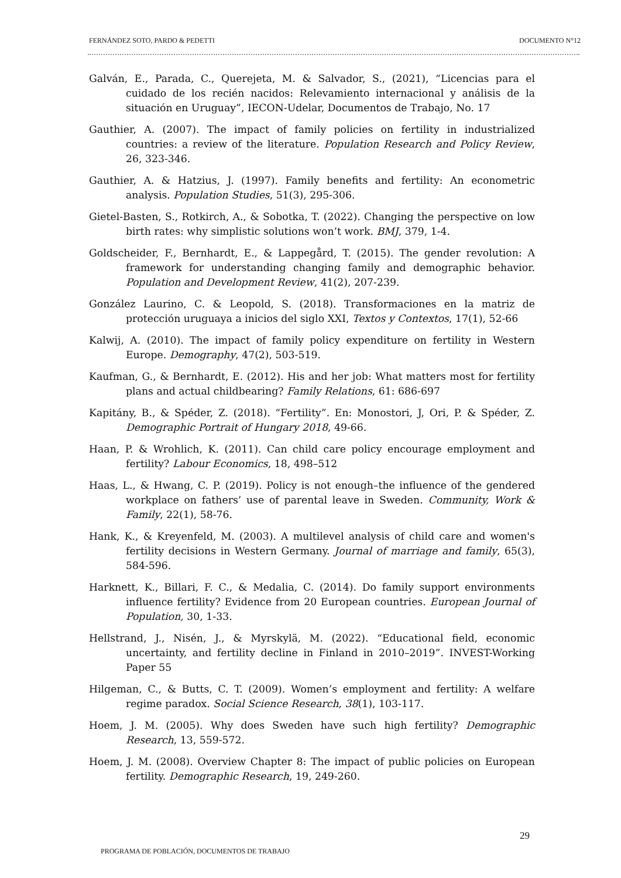FERNÁNDEZ SOTO, PARDO & PEDETTI DOCUMENTO N°12
Galván, E., Parada, C., Querejeta, M. & Salvador, S., (2021), “Licencias para el cuidado de los recién nacidos: Relevamiento internacional y análisis de la situación en Uruguay”, IECON-Udelar, Documentos de Trabajo, No. 17
Gauthier, A. (2007). The impact of family policies on fertility in industrialized countries: a review of the literature. Population Research and Policy Review, 26, 323-346.
Gauthier, A. & Hatzius, J. (1997). Family benefits and fertility: An econometric analysis. Population Studies, 51(3), 295-306.
Gietel-Basten, S., Rotkirch, A., & Sobotka, T. (2022). Changing the perspective on low birth rates: why simplistic solutions won’t work. BMJ, 379, 1-4.
Goldscheider, F., Bernhardt, E., & Lappegård, T. (2015). The gender revolution: A framework for understanding changing family and demographic behavior. Population and Development Review, 41(2), 207-239.
González Laurino, C. & Leopold, S. (2018). Transformaciones en la matriz de protección uruguaya a inicios del siglo XXI, Textos y Contextos, 17(1), 52-66
Kalwij, A. (2010). The impact of family policy expenditure on fertility in Western Europe. Demography, 47(2), 503-519.
Kaufman, G., & Bernhardt, E. (2012). His and her job: What matters most for fertility plans and actual childbearing? Family Relations, 61: 686-697
Kapitány, B., & Spéder, Z. (2018). “Fertility”. En: Monostori, J, Ori, P. & Spéder, Z. Demographic Portrait of Hungary 2018, 49-66.
Haan, P. & Wrohlich, K. (2011). Can child care policy encourage employment and fertility? Labour Economics, 18, 498–512
Haas, L., & Hwang, C. P. (2019). Policy is not enough–the influence of the gendered workplace on fathers’ use of parental leave in Sweden. Community, Work & Family, 22(1), 58-76.
Hank, K., & Kreyenfeld, M. (2003). A multilevel analysis of child care and women's fertility decisions in Western Germany. Journal of marriage and family, 65(3), 584-596.
Harknett, K., Billari, F. C., & Medalia, C. (2014). Do family support environments influence fertility? Evidence from 20 European countries. European Journal of Population, 30, 1-33.
Hellstrand, J., Nisén, J., & Myrskylä, M. (2022). “Educational field, economic uncertainty, and fertility decline in Finland in 2010–2019”. INVEST-Working Paper 55
Hilgeman, C., & Butts, C. T. (2009). Women’s employment and fertility: A welfare regime paradox. Social Science Research, 38(1), 103-117.
Hoem, J. M. (2005). Why does Sweden have such high fertility? Demographic Research, 13, 559-572.
Hoem, J. M. (2008). Overview Chapter 8: The impact of public policies on European fertility. Demographic Research, 19, 249-260.
29
PROGRAMA DE POBLACIÓN, DOCUMENTOS DE TRABAJO